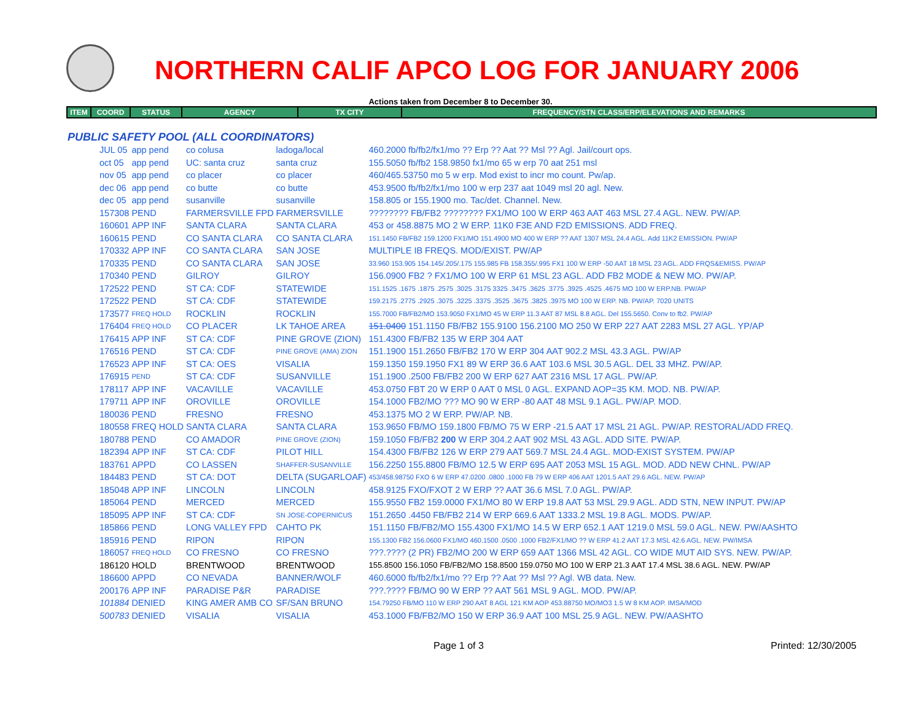NORTHERN CALIF APCO LOG FOR JANUARY 2006
Actions taken from December 8 to December 30.
| ITEM | COORD | STATUS | AGENCY | TX CITY | FREQUENCY/STN CLASS/ERP/ELEVATIONS AND REMARKS |
| --- | --- | --- | --- | --- | --- |
PUBLIC SAFETY POOL (ALL COORDINATORS)
| JUL 05 | app pend | co colusa | ladoga/local | 460.2000 fb/fb2/fx1/mo ?? Erp ?? Aat ?? Msl ?? Agl. Jail/court ops. |
| oct 05 | app pend | UC: santa cruz | santa cruz | 155.5050 fb/fb2 158.9850 fx1/mo 65 w erp 70 aat 251 msl |
| nov 05 | app pend | co placer | co placer | 460/465.53750 mo 5 w erp. Mod exist to incr mo count. Pw/ap. |
| dec 06 | app pend | co butte | co butte | 453.9500 fb/fb2/fx1/mo 100 w erp 237 aat 1049 msl 20 agl. New. |
| dec 05 | app pend | susanville | susanville | 158.805 or 155.1900 mo. Tac/det. Channel. New. |
| 157308 | PEND | FARMERSVILLE FPD | FARMERSVILLE | ???????? FB/FB2 ???????? FX1/MO 100 W ERP 463 AAT 463 MSL 27.4 AGL. NEW. PW/AP. |
| 160601 | APP INF | SANTA CLARA | SANTA CLARA | 453 or 458.8875 MO 2 W ERP. 11K0 F3E AND F2D EMISSIONS. ADD FREQ. |
| 160615 | PEND | CO SANTA CLARA | CO SANTA CLARA | 151.1450 FB/FB2 159.1200 FX1/MO 151.4900 MO 400 W ERP ?? AAT 1307 MSL 24.4 AGL. Add 11K2 EMISSION. PW/AP |
| 170332 | APP INF | CO SANTA CLARA | SAN JOSE | MULTIPLE IB FREQS. MOD/EXIST. PW/AP |
| 170335 | PEND | CO SANTA CLARA | SAN JOSE | 33.960 153.905 154.145/.205/.175 155.985 FB 158.355/.995 FX1 100 W ERP -50 AAT 18 MSL 23 AGL. ADD FRQS&EMISS. PW/AP |
| 170340 | PEND | GILROY | GILROY | 156.0900 FB2 ? FX1/MO 100 W ERP 61 MSL 23 AGL. ADD FB2 MODE & NEW MO. PW/AP. |
| 172522 | PEND | ST CA: CDF | STATEWIDE | 151.1525 .1675 .1875 .2575 .3025 .3175 3325 .3475 .3625 .3775 .3925 .4525 .4675 MO 100 W ERP.NB. PW/AP |
| 172522 | PEND | ST CA: CDF | STATEWIDE | 159.2175 .2775 .2925 .3075 .3225 .3375 .3525 .3675 .3825 .3975 MO 100 W ERP. NB. PW/AP. 7020 UNITS |
| 173577 | FREQ HOLD | ROCKLIN | ROCKLIN | 155.7000 FB/FB2/MO 153.9050 FX1/MO 45 W ERP 11.3 AAT 87 MSL 8.8 AGL. Del 155.5650. Conv to fb2. PW/AP |
| 176404 | FREQ HOLD | CO PLACER | LK TAHOE AREA | 151.0400 151.1150 FB/FB2 155.9100 156.2100 MO 250 W ERP 227 AAT 2283 MSL 27 AGL. YP/AP |
| 176415 | APP INF | ST CA: CDF | PINE GROVE (ZION) | 151.4300 FB/FB2 135 W ERP 304 AAT |
| 176516 | PEND | ST CA: CDF | PINE GROVE (AMA) ZION | 151.1900 151.2650 FB/FB2 170 W ERP 304 AAT 902.2 MSL 43.3 AGL. PW/AP |
| 176523 | APP INF | ST CA: OES | VISALIA | 159.1350 159.1950 FX1 89 W ERP 36.6 AAT 103.6 MSL 30.5 AGL. DEL 33 MHZ. PW/AP. |
| 176915 | PEND | ST CA: CDF | SUSANVILLE | 151.1900 .2500 FB/FB2 200 W ERP 627 AAT 2316 MSL 17 AGL. PW/AP. |
| 178117 | APP INF | VACAVILLE | VACAVILLE | 453.0750 FBT 20 W ERP 0 AAT 0 MSL 0 AGL. EXPAND AOP=35 KM. MOD. NB. PW/AP. |
| 179711 | APP INF | OROVILLE | OROVILLE | 154.1000 FB2/MO ??? MO 90 W ERP -80 AAT 48 MSL 9.1 AGL. PW/AP. MOD. |
| 180036 | PEND | FRESNO | FRESNO | 453.1375 MO 2 W ERP. PW/AP. NB. |
| 180558 | FREQ HOLD | SANTA CLARA | SANTA CLARA | 153.9650 FB/MO 159.1800 FB/MO 75 W ERP -21.5 AAT 17 MSL 21 AGL. PW/AP. RESTORAL/ADD FREQ. |
| 180788 | PEND | CO AMADOR | PINE GROVE (ZION) | 159.1050 FB/FB2 200 W ERP 304.2 AAT 902 MSL 43 AGL. ADD SITE. PW/AP. |
| 182394 | APP INF | ST CA: CDF | PILOT HILL | 154.4300 FB/FB2 126 W ERP 279 AAT 569.7 MSL 24.4 AGL. MOD-EXIST SYSTEM. PW/AP |
| 183761 | APPD | CO LASSEN | SHAFFER-SUSANVILLE | 156.2250 155.8800 FB/MO 12.5 W ERP 695 AAT 2053 MSL 15 AGL. MOD. ADD NEW CHNL. PW/AP |
| 184483 | PEND | ST CA: DOT | DELTA (SUGARLOAF) | 453/458.98750 FXO 6 W ERP 47.0200 .0800 .1000 FB 79 W ERP 406 AAT 1201.5 AAT 29.6 AGL. NEW. PW/AP |
| 185048 | APP INF | LINCOLN | LINCOLN | 458.9125 FXO/FXOT 2 W ERP ?? AAT 36.6 MSL 7.0 AGL. PW/AP. |
| 185064 | PEND | MERCED | MERCED | 155.9550 FB2 159.0000 FX1/MO 80 W ERP 19.8 AAT 53 MSL 29.9 AGL. ADD STN, NEW INPUT. PW/AP |
| 185095 | APP INF | ST CA: CDF | SN JOSE-COPERNICUS | 151.2650 .4450 FB/FB2 214 W ERP 669.6 AAT 1333.2 MSL 19.8 AGL. MODS. PW/AP. |
| 185866 | PEND | LONG VALLEY FPD | CAHTO PK | 151.1150 FB/FB2/MO 155.4300 FX1/MO 14.5 W ERP 652.1 AAT 1219.0 MSL 59.0 AGL. NEW. PW/AASHTO |
| 185916 | PEND | RIPON | RIPON | 155.1300 FB2 156.0600 FX1/MO 460.1500 .0500 .1000 FB2/FX1/MO ?? W ERP 41.2 AAT 17.3 MSL 42.6 AGL. NEW. PW/IMSA |
| 186057 | FREQ HOLD | CO FRESNO | CO FRESNO | ???.???? (2 PR) FB2/MO 200 W ERP 659 AAT 1366 MSL 42 AGL. CO WIDE MUT AID SYS. NEW. PW/AP. |
| 186120 | HOLD | BRENTWOOD | BRENTWOOD | 155.8500 156.1050 FB/FB2/MO 158.8500 159.0750 MO 100 W ERP 21.3 AAT 17.4 MSL 38.6 AGL. NEW. PW/AP |
| 186600 | APPD | CO NEVADA | BANNER/WOLF | 460.6000 fb/fb2/fx1/mo ?? Erp ?? Aat ?? Msl ?? Agl. WB data. New. |
| 200176 | APP INF | PARADISE P&R | PARADISE | ???.???? FB/MO 90 W ERP ?? AAT 561 MSL 9 AGL. MOD. PW/AP. |
| 101884 | DENIED | KING AMER AMB CO | SF/SAN BRUNO | 154.79250 FB/MO 110 W ERP 290 AAT 8 AGL 121 KM AOP 453.88750 MO/MO3 1.5 W 8 KM AOP. IMSA/MOD |
| 500783 | DENIED | VISALIA | VISALIA | 453.1000 FB/FB2/MO 150 W ERP 36.9 AAT 100 MSL 25.9 AGL. NEW. PW/AASHTO |
Page 1 of 3 Printed: 12/30/2005